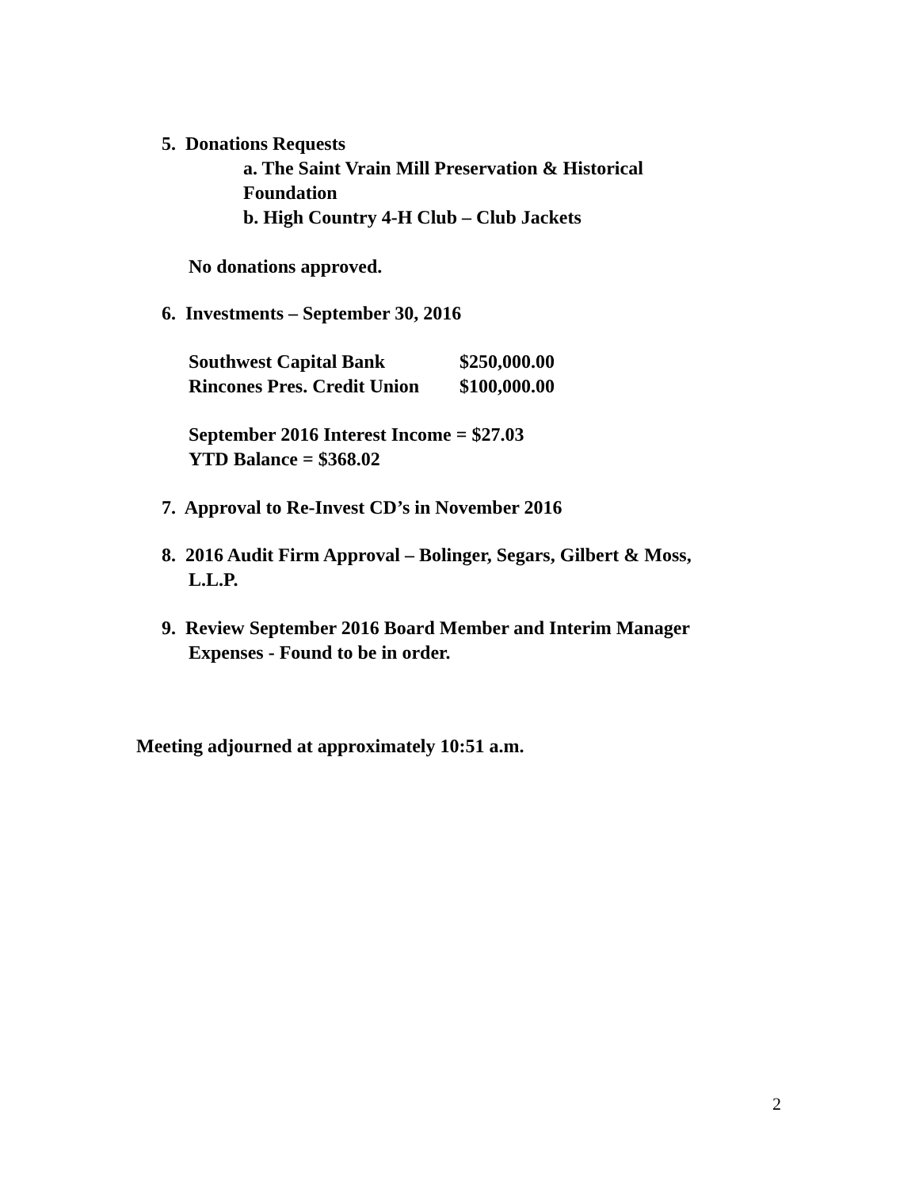5. Donations Requests
a. The Saint Vrain Mill Preservation & Historical
Foundation
b. High Country 4-H Club – Club Jackets
No donations approved.
6. Investments – September 30, 2016
| Southwest Capital Bank | $250,000.00 |
| Rincones Pres. Credit Union | $100,000.00 |
September 2016 Interest Income = $27.03
YTD Balance = $368.02
7. Approval to Re-Invest CD’s in November 2016
8. 2016 Audit Firm Approval – Bolinger, Segars, Gilbert & Moss,
L.L.P.
9. Review September 2016 Board Member and Interim Manager
Expenses - Found to be in order.
Meeting adjourned at approximately 10:51 a.m.
2